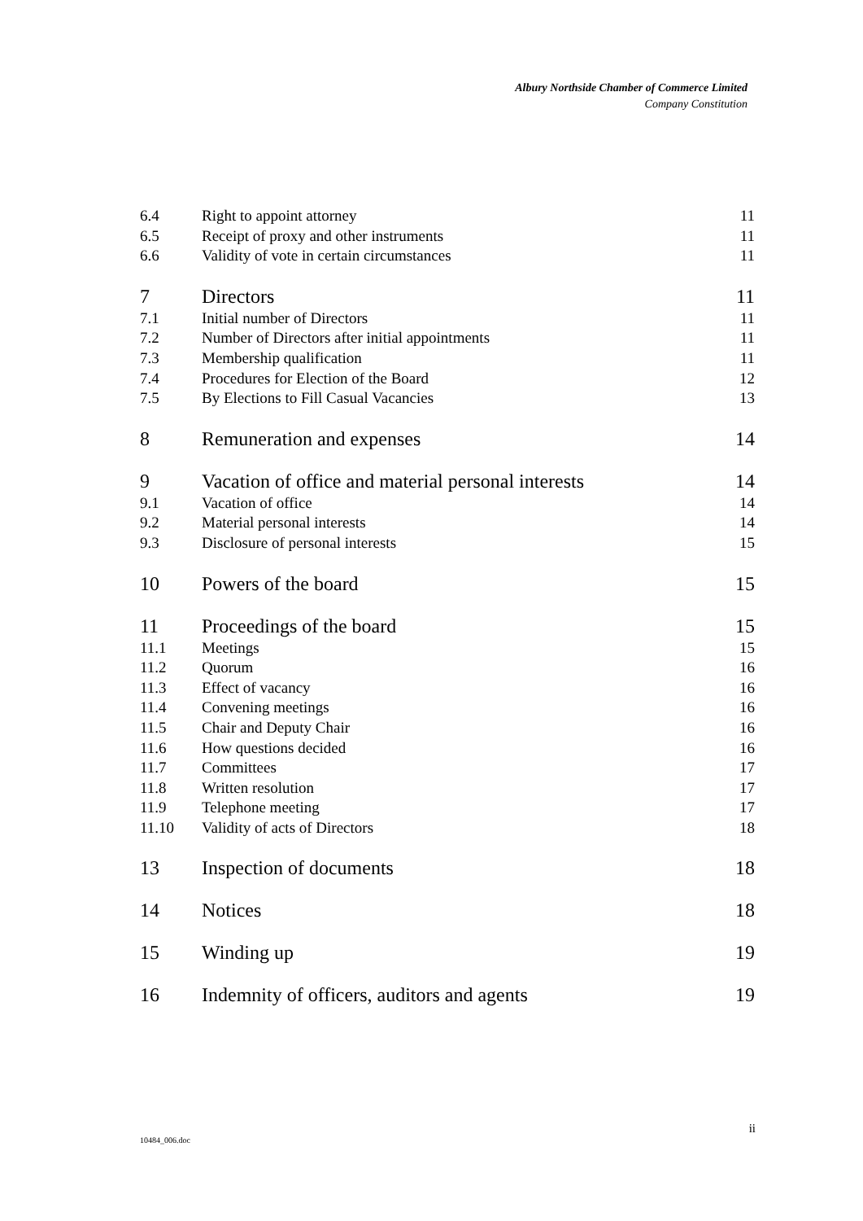Albury Northside Chamber of Commerce Limited
Company Constitution
6.4 Right to appoint attorney 11
6.5 Receipt of proxy and other instruments 11
6.6 Validity of vote in certain circumstances 11
7 Directors 11
7.1 Initial number of Directors 11
7.2 Number of Directors after initial appointments 11
7.3 Membership qualification 11
7.4 Procedures for Election of the Board 12
7.5 By Elections to Fill Casual Vacancies 13
8 Remuneration and expenses 14
9 Vacation of office and material personal interests 14
9.1 Vacation of office 14
9.2 Material personal interests 14
9.3 Disclosure of personal interests 15
10 Powers of the board 15
11 Proceedings of the board 15
11.1 Meetings 15
11.2 Quorum 16
11.3 Effect of vacancy 16
11.4 Convening meetings 16
11.5 Chair and Deputy Chair 16
11.6 How questions decided 16
11.7 Committees 17
11.8 Written resolution 17
11.9 Telephone meeting 17
11.10 Validity of acts of Directors 18
13 Inspection of documents 18
14 Notices 18
15 Winding up 19
16 Indemnity of officers, auditors and agents 19
ii
10484_006.doc